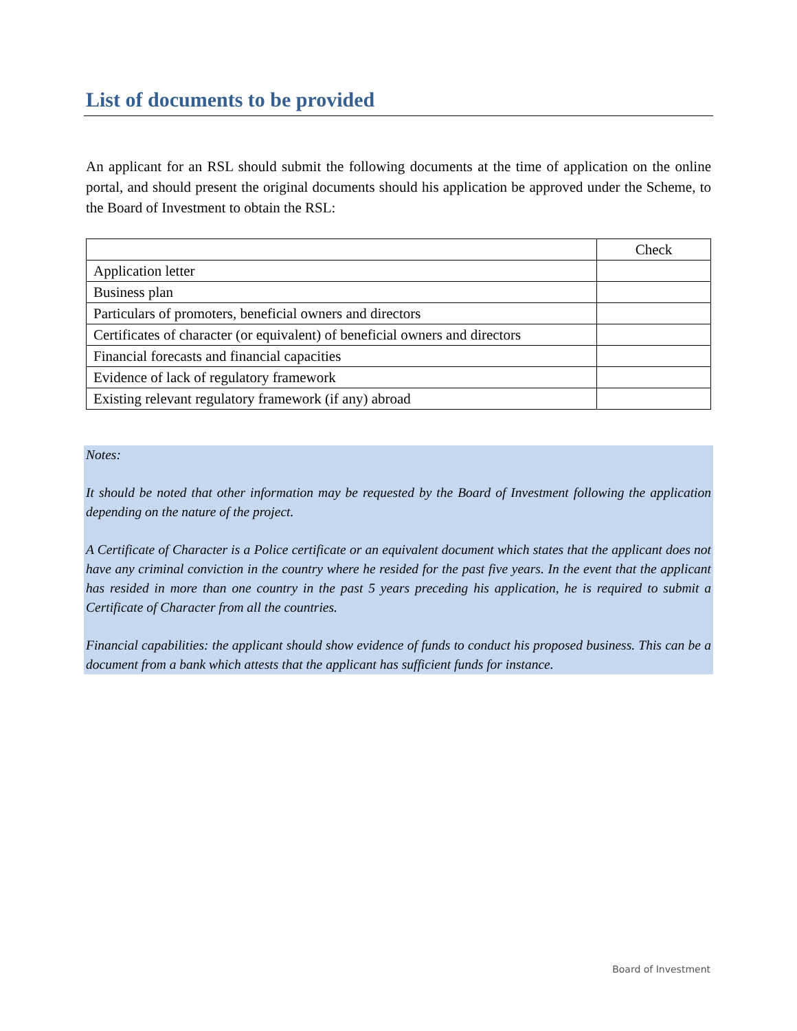List of documents to be provided
An applicant for an RSL should submit the following documents at the time of application on the online portal, and should present the original documents should his application be approved under the Scheme, to the Board of Investment to obtain the RSL:
| | Check |
| --- | --- |
| Application letter | |
| Business plan | |
| Particulars of promoters, beneficial owners and directors | |
| Certificates of character (or equivalent) of beneficial owners and directors | |
| Financial forecasts and financial capacities | |
| Evidence of lack of regulatory framework | |
| Existing relevant regulatory framework (if any) abroad | |
Notes:
It should be noted that other information may be requested by the Board of Investment following the application depending on the nature of the project.
A Certificate of Character is a Police certificate or an equivalent document which states that the applicant does not have any criminal conviction in the country where he resided for the past five years. In the event that the applicant has resided in more than one country in the past 5 years preceding his application, he is required to submit a Certificate of Character from all the countries.
Financial capabilities: the applicant should show evidence of funds to conduct his proposed business. This can be a document from a bank which attests that the applicant has sufficient funds for instance.
Board of Investment